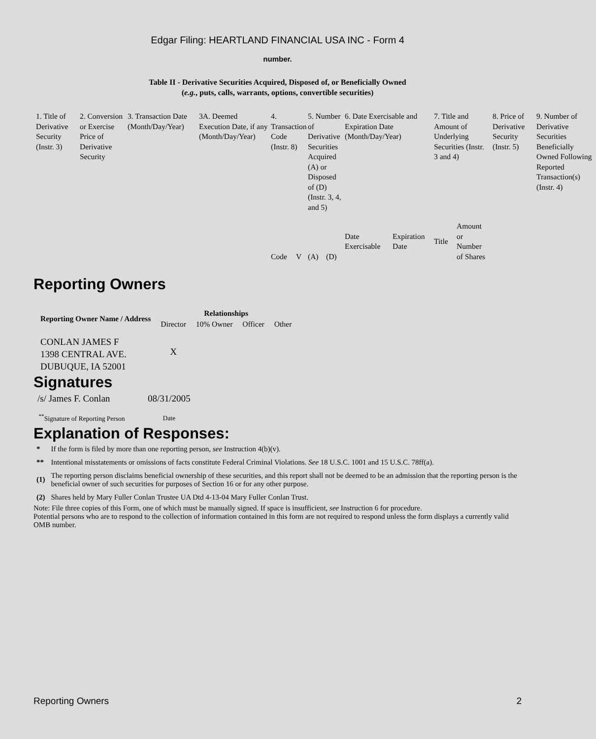Edgar Filing: HEARTLAND FINANCIAL USA INC - Form 4
number.
Table II - Derivative Securities Acquired, Disposed of, or Beneficially Owned
(e.g., puts, calls, warrants, options, convertible securities)
| 1. Title of Derivative Security (Instr. 3) | 2. Conversion or Exercise Price of Derivative Security | 3. Transaction Date (Month/Day/Year) | 3A. Deemed Execution Date, if any (Month/Day/Year) | 4. Transaction Code (Instr. 8) | | 5. Number of Derivative Securities Acquired (A) or Disposed of (D) (Instr. 3, 4, and 5) | | 6. Date Exercisable and Expiration Date (Month/Day/Year) | | 7. Title and Amount of Underlying Securities (Instr. 3 and 4) | | 8. Price of Derivative Security (Instr. 5) | 9. Number of Derivative Securities Beneficially Owned Following Reported Transaction(s) (Instr. 4) |
| | | | | Code | V | (A) | (D) | Date Exercisable | Expiration Date | Title | Amount or Number of Shares | | |
Reporting Owners
| Reporting Owner Name / Address | Relationships | | | |
| --- | --- | --- | --- | --- |
| | Director | 10% Owner | Officer | Other |
| CONLAN JAMES F 1398 CENTRAL AVE. DUBUQUE, IA 52001 | X | | | |
Signatures
| /s/ James F. Conlan | 08/31/2005 |
| <sup>**</sup> Signature of Reporting Person | Date |
Explanation of Responses:
| * | If the form is filed by more than one reporting person, see Instruction 4(b)(v). |
| ** | Intentional misstatements or omissions of facts constitute Federal Criminal Violations. See 18 U.S.C. 1001 and 15 U.S.C. 78ff(a). |
| (1) | The reporting person disclaims beneficial ownership of these securities, and this report shall not be deemed to be an admission that the reporting person is the beneficial owner of such securities for purposes of Section 16 or for any other purpose. |
| (2) | Shares held by Mary Fuller Conlan Trustee UA Dtd 4-13-04 Mary Fuller Conlan Trust. |
Note: File three copies of this Form, one of which must be manually signed. If space is insufficient, see Instruction 6 for procedure.
Potential persons who are to respond to the collection of information contained in this form are not required to respond unless the form displays a currently valid OMB number.
Reporting Owners 2